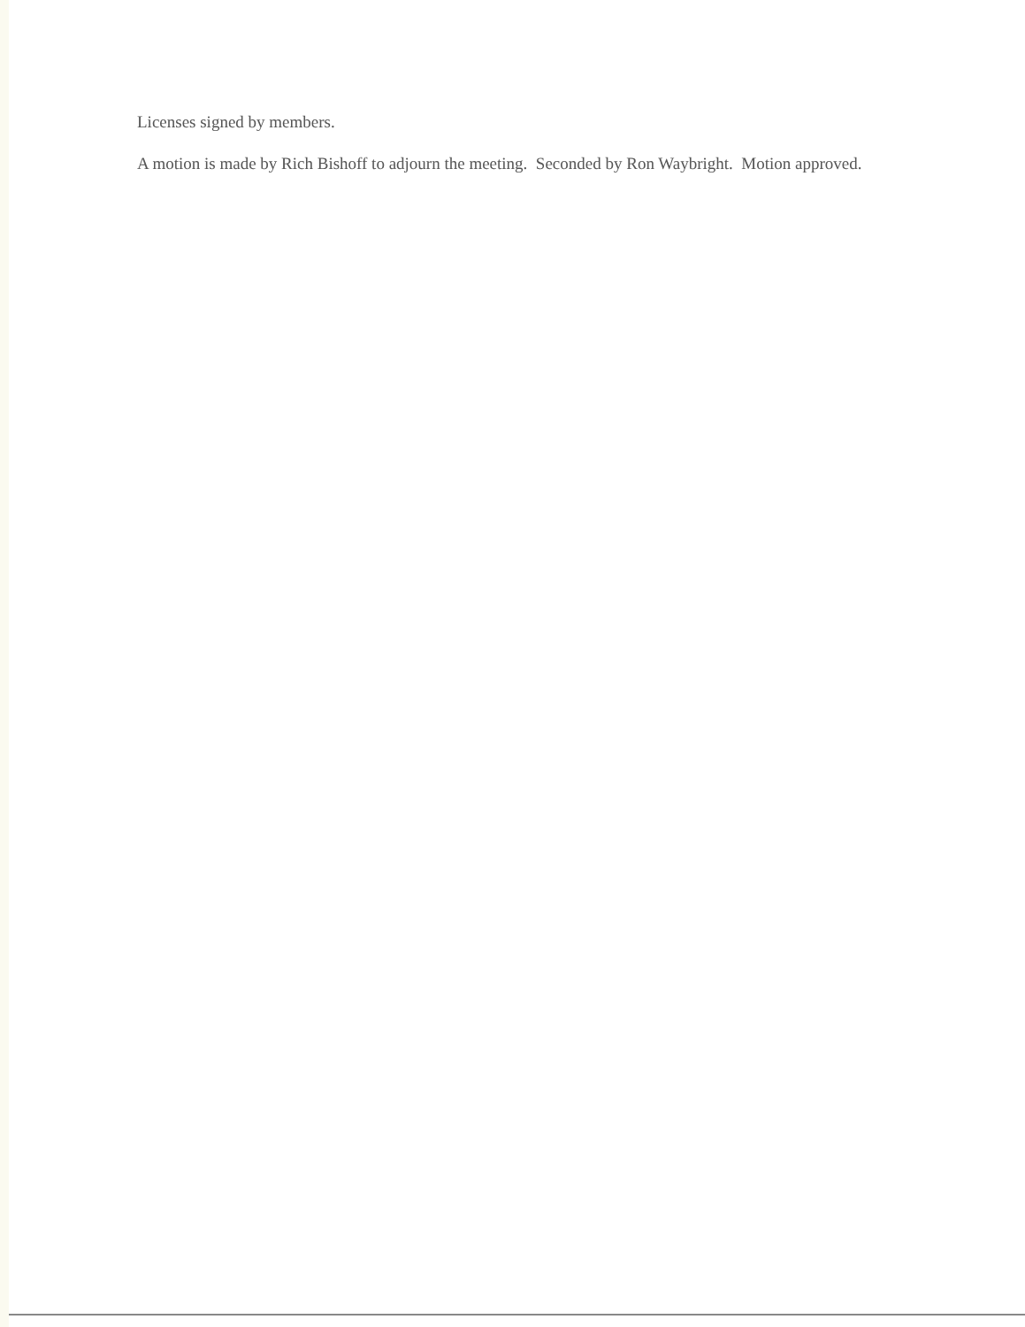Licenses signed by members.
A motion is made by Rich Bishoff to adjourn the meeting. Seconded by Ron Waybright. Motion approved.